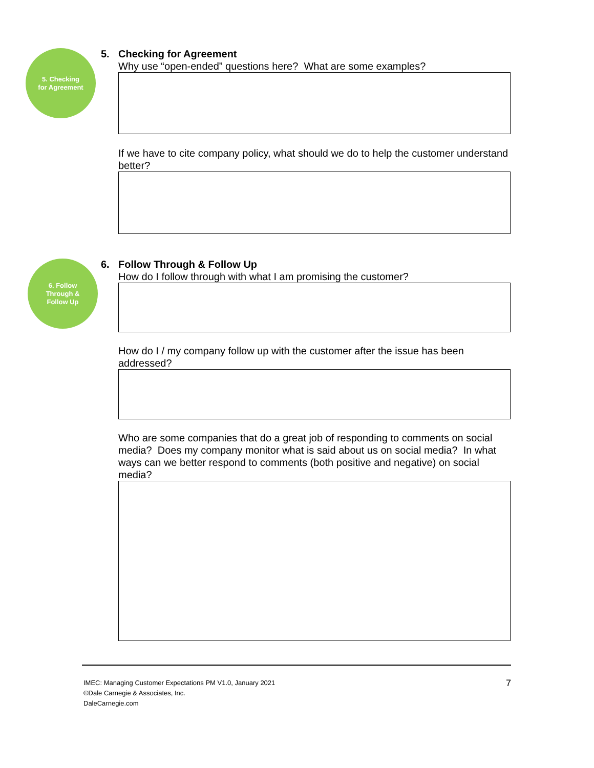5. Checking
for Agreement
5. Checking for Agreement
Why use “open-ended” questions here? What are some examples?
If we have to cite company policy, what should we do to help the customer understand better?
6. Follow
Through &
Follow Up
6. Follow Through & Follow Up
How do I follow through with what I am promising the customer?
How do I / my company follow up with the customer after the issue has been addressed?
Who are some companies that do a great job of responding to comments on social media? Does my company monitor what is said about us on social media? In what ways can we better respond to comments (both positive and negative) on social media?
IMEC: Managing Customer Expectations PM V1.0, January 2021
©Dale Carnegie & Associates, Inc.
DaleCarnegie.com
7